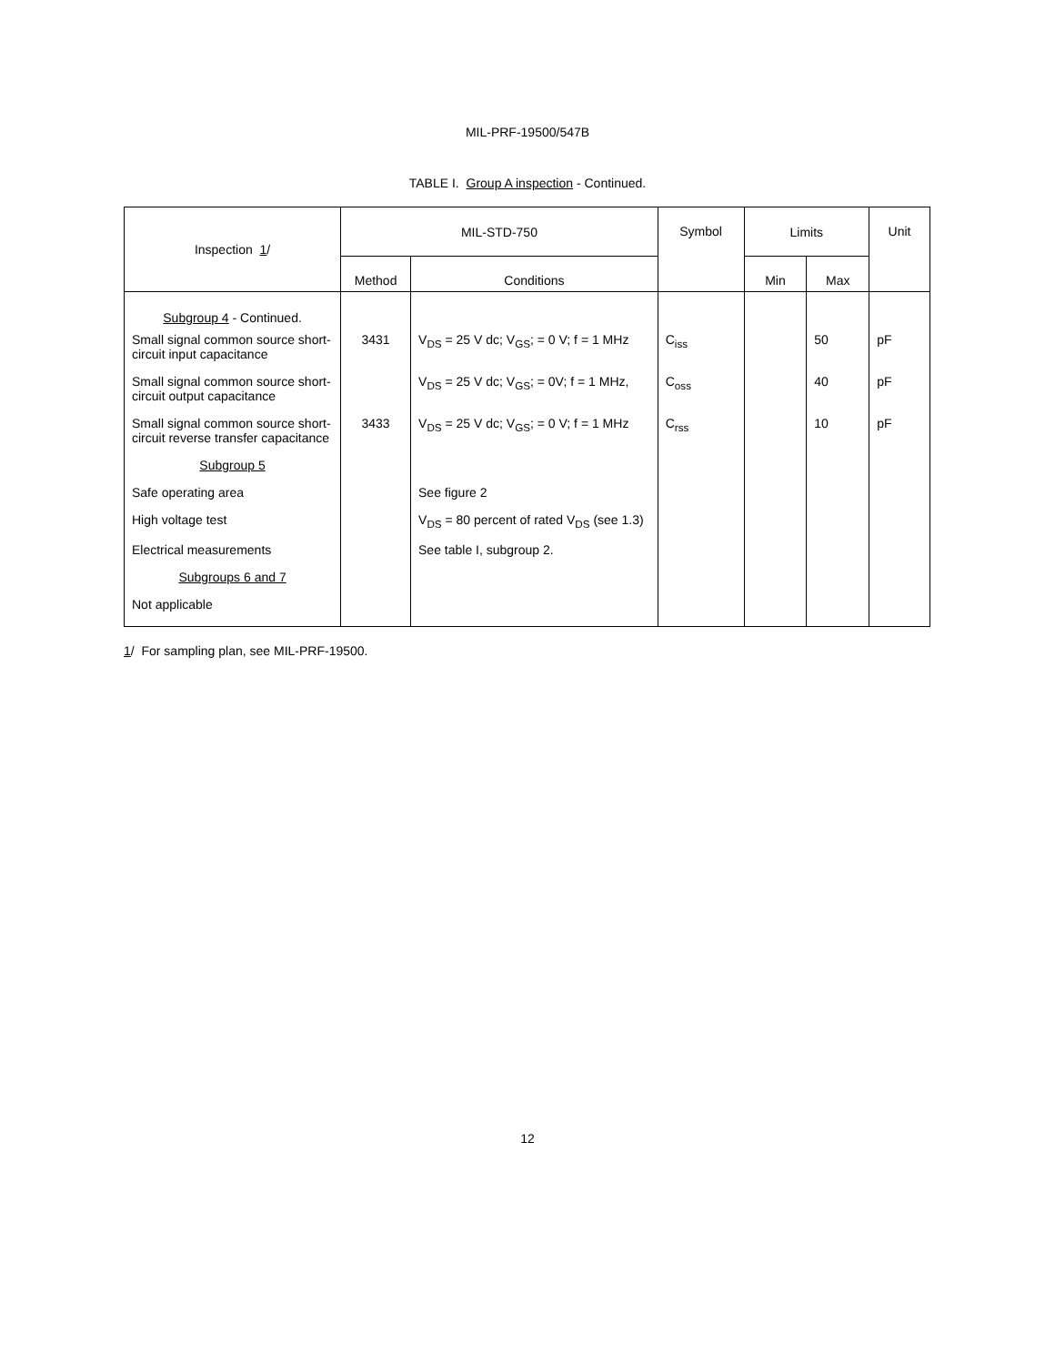MIL-PRF-19500/547B
TABLE I. Group A inspection - Continued.
| Inspection 1 / | MIL-STD-750 | | Symbol | Limits | | Unit |
| --- | --- | --- | --- | --- | --- | --- |
| | Method | Conditions | | Min | Max | |
| Subgroup 4 - Continued. | | | | | | |
| Small signal common source short-circuit input capacitance | 3431 | V<sub>DS</sub> = 25 V dc; V<sub>GS</sub>; = 0 V; f = 1 MHz | C<sub>iss</sub> | | 50 | pF |
| Small signal common source short-circuit output capacitance | | V<sub>DS</sub> = 25 V dc; V<sub>GS</sub>; = 0V; f = 1 MHz, | C<sub>oss</sub> | | 40 | pF |
| Small signal common source short-circuit reverse transfer capacitance | 3433 | V<sub>DS</sub> = 25 V dc; V<sub>GS</sub>; = 0 V; f = 1 MHz | C<sub>rss</sub> | | 10 | pF |
| Subgroup 5 | | | | | | |
| Safe operating area | | See figure 2 | | | | |
| High voltage test | | V<sub>DS</sub> = 80 percent of rated V<sub>DS</sub> (see 1.3) | | | | |
| Electrical measurements | | See table I, subgroup 2. | | | | |
| Subgroups 6 and 7 | | | | | | |
| Not applicable | | | | | | |
1/ For sampling plan, see MIL-PRF-19500.
12